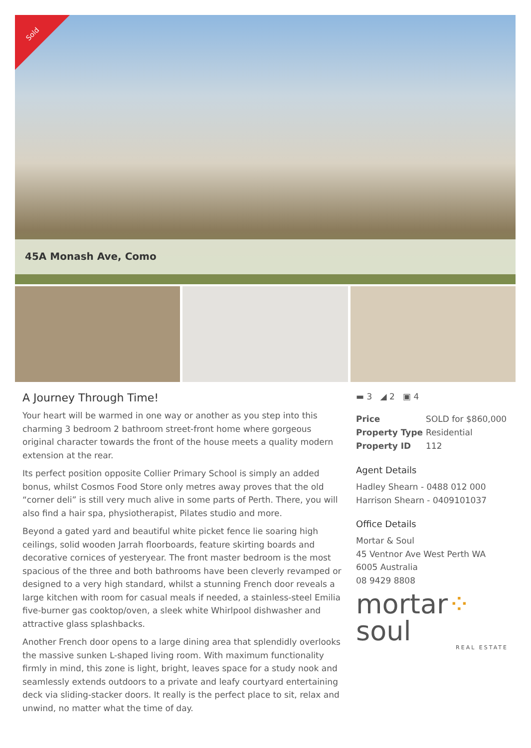Sold
45A Monash Ave, Como
A Journey Through Time!
Your heart will be warmed in one way or another as you step into this charming 3 bedroom 2 bathroom street-front home where gorgeous original character towards the front of the house meets a quality modern extension at the rear.
Its perfect position opposite Collier Primary School is simply an added bonus, whilst Cosmos Food Store only metres away proves that the old “corner deli” is still very much alive in some parts of Perth. There, you will also find a hair spa, physiotherapist, Pilates studio and more.
Beyond a gated yard and beautiful white picket fence lie soaring high ceilings, solid wooden Jarrah floorboards, feature skirting boards and decorative cornices of yesteryear. The front master bedroom is the most spacious of the three and both bathrooms have been cleverly revamped or designed to a very high standard, whilst a stunning French door reveals a large kitchen with room for casual meals if needed, a stainless-steel Emilia five-burner gas cooktop/oven, a sleek white Whirlpool dishwasher and attractive glass splashbacks.
Another French door opens to a large dining area that splendidly overlooks the massive sunken L-shaped living room. With maximum functionality firmly in mind, this zone is light, bright, leaves space for a study nook and seamlessly extends outdoors to a private and leafy courtyard entertaining deck via sliding-stacker doors. It really is the perfect place to sit, relax and unwind, no matter what the time of day.
▬ 3 ◢ 2 ▣ 4
| Price | SOLD for $860,000 |
| Property Type | Residential |
| Property ID | 112 |
Agent Details
Hadley Shearn - 0488 012 000
Harrison Shearn - 0409101037
Office Details
Mortar & Soul
45 Ventnor Ave West Perth WA
6005 Australia
08 9429 8808
mortar⁘soul
REAL ESTATE